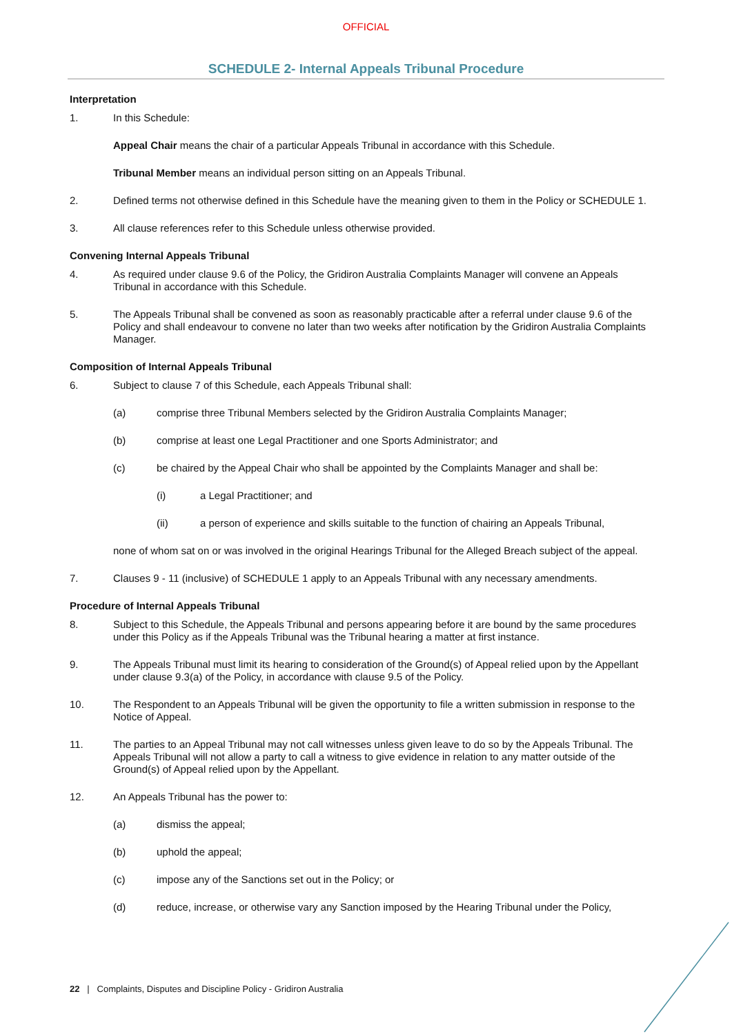OFFICIAL
SCHEDULE 2- Internal Appeals Tribunal Procedure
Interpretation
1. In this Schedule:
Appeal Chair means the chair of a particular Appeals Tribunal in accordance with this Schedule.
Tribunal Member means an individual person sitting on an Appeals Tribunal.
2. Defined terms not otherwise defined in this Schedule have the meaning given to them in the Policy or SCHEDULE 1.
3. All clause references refer to this Schedule unless otherwise provided.
Convening Internal Appeals Tribunal
4. As required under clause 9.6 of the Policy, the Gridiron Australia Complaints Manager will convene an Appeals Tribunal in accordance with this Schedule.
5. The Appeals Tribunal shall be convened as soon as reasonably practicable after a referral under clause 9.6 of the Policy and shall endeavour to convene no later than two weeks after notification by the Gridiron Australia Complaints Manager.
Composition of Internal Appeals Tribunal
6. Subject to clause 7 of this Schedule, each Appeals Tribunal shall:
(a) comprise three Tribunal Members selected by the Gridiron Australia Complaints Manager;
(b) comprise at least one Legal Practitioner and one Sports Administrator; and
(c) be chaired by the Appeal Chair who shall be appointed by the Complaints Manager and shall be:
(i) a Legal Practitioner; and
(ii) a person of experience and skills suitable to the function of chairing an Appeals Tribunal,
none of whom sat on or was involved in the original Hearings Tribunal for the Alleged Breach subject of the appeal.
7. Clauses 9 - 11 (inclusive) of SCHEDULE 1 apply to an Appeals Tribunal with any necessary amendments.
Procedure of Internal Appeals Tribunal
8. Subject to this Schedule, the Appeals Tribunal and persons appearing before it are bound by the same procedures under this Policy as if the Appeals Tribunal was the Tribunal hearing a matter at first instance.
9. The Appeals Tribunal must limit its hearing to consideration of the Ground(s) of Appeal relied upon by the Appellant under clause 9.3(a) of the Policy, in accordance with clause 9.5 of the Policy.
10. The Respondent to an Appeals Tribunal will be given the opportunity to file a written submission in response to the Notice of Appeal.
11. The parties to an Appeal Tribunal may not call witnesses unless given leave to do so by the Appeals Tribunal. The Appeals Tribunal will not allow a party to call a witness to give evidence in relation to any matter outside of the Ground(s) of Appeal relied upon by the Appellant.
12. An Appeals Tribunal has the power to:
(a) dismiss the appeal;
(b) uphold the appeal;
(c) impose any of the Sanctions set out in the Policy; or
(d) reduce, increase, or otherwise vary any Sanction imposed by the Hearing Tribunal under the Policy,
22 | Complaints, Disputes and Discipline Policy - Gridiron Australia